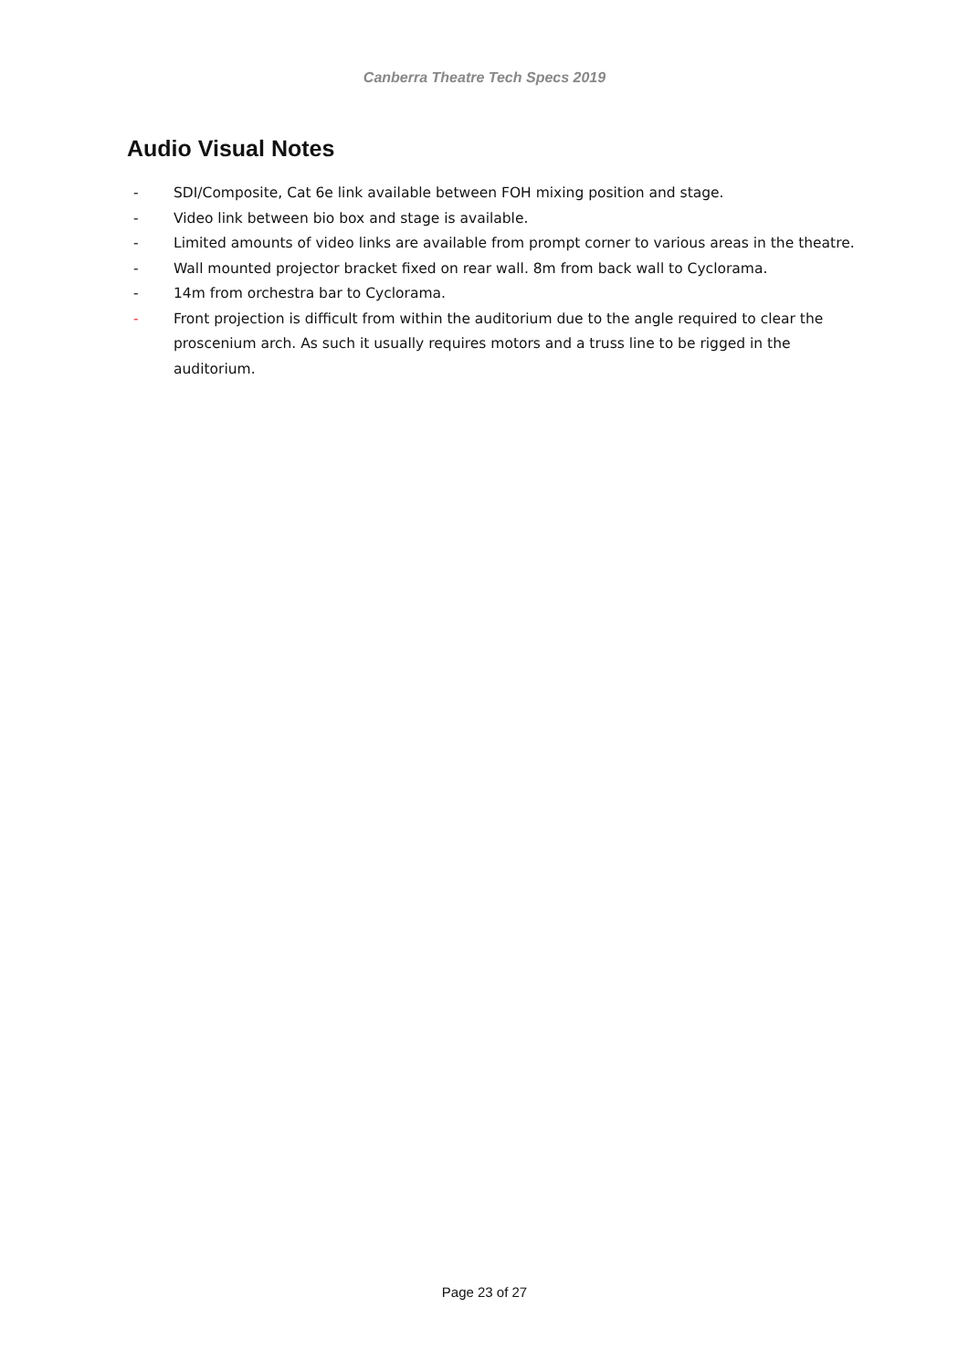Canberra Theatre Tech Specs 2019
Audio Visual Notes
- SDI/Composite, Cat 6e link available between FOH mixing position and stage.
- Video link between bio box and stage is available.
- Limited amounts of video links are available from prompt corner to various areas in the theatre.
- Wall mounted projector bracket fixed on rear wall. 8m from back wall to Cyclorama.
- 14m from orchestra bar to Cyclorama.
- Front projection is difficult from within the auditorium due to the angle required to clear the proscenium arch. As such it usually requires motors and a truss line to be rigged in the auditorium.
Page 23 of 27